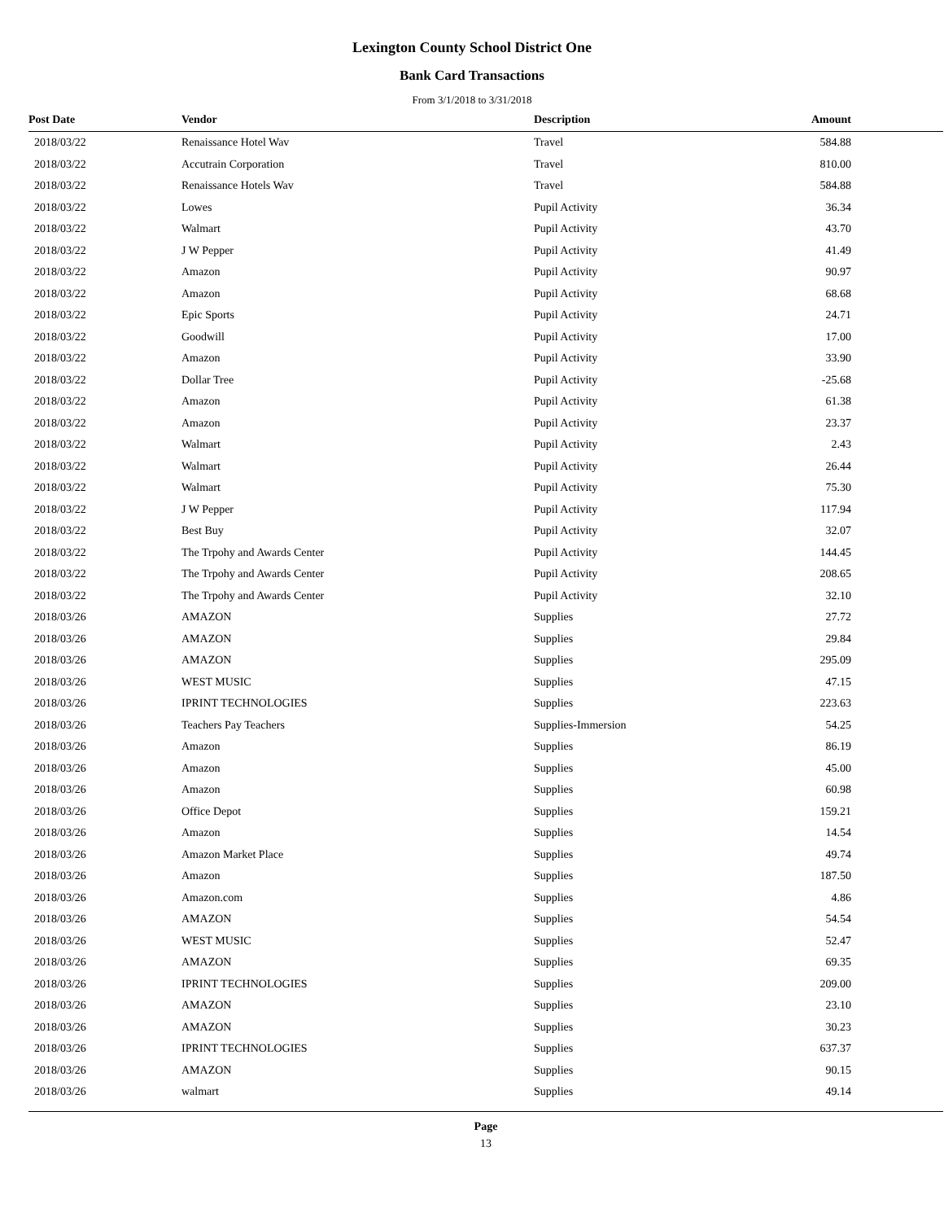Lexington County School District One
Bank Card Transactions
From 3/1/2018 to 3/31/2018
| Post Date | Vendor | Description | Amount | |
| --- | --- | --- | --- | --- |
| 2018/03/22 | Renaissance Hotel Wav | Travel | 584.88 | |
| 2018/03/22 | Accutrain Corporation | Travel | 810.00 | |
| 2018/03/22 | Renaissance Hotels Wav | Travel | 584.88 | |
| 2018/03/22 | Lowes | Pupil Activity | 36.34 | |
| 2018/03/22 | Walmart | Pupil Activity | 43.70 | |
| 2018/03/22 | J W Pepper | Pupil Activity | 41.49 | |
| 2018/03/22 | Amazon | Pupil Activity | 90.97 | |
| 2018/03/22 | Amazon | Pupil Activity | 68.68 | |
| 2018/03/22 | Epic Sports | Pupil Activity | 24.71 | |
| 2018/03/22 | Goodwill | Pupil Activity | 17.00 | |
| 2018/03/22 | Amazon | Pupil Activity | 33.90 | |
| 2018/03/22 | Dollar Tree | Pupil Activity | -25.68 | |
| 2018/03/22 | Amazon | Pupil Activity | 61.38 | |
| 2018/03/22 | Amazon | Pupil Activity | 23.37 | |
| 2018/03/22 | Walmart | Pupil Activity | 2.43 | |
| 2018/03/22 | Walmart | Pupil Activity | 26.44 | |
| 2018/03/22 | Walmart | Pupil Activity | 75.30 | |
| 2018/03/22 | J W Pepper | Pupil Activity | 117.94 | |
| 2018/03/22 | Best Buy | Pupil Activity | 32.07 | |
| 2018/03/22 | The Trpohy and Awards Center | Pupil Activity | 144.45 | |
| 2018/03/22 | The Trpohy and Awards Center | Pupil Activity | 208.65 | |
| 2018/03/22 | The Trpohy and Awards Center | Pupil Activity | 32.10 | |
| 2018/03/26 | AMAZON | Supplies | 27.72 | |
| 2018/03/26 | AMAZON | Supplies | 29.84 | |
| 2018/03/26 | AMAZON | Supplies | 295.09 | |
| 2018/03/26 | WEST MUSIC | Supplies | 47.15 | |
| 2018/03/26 | IPRINT TECHNOLOGIES | Supplies | 223.63 | |
| 2018/03/26 | Teachers Pay Teachers | Supplies-Immersion | 54.25 | |
| 2018/03/26 | Amazon | Supplies | 86.19 | |
| 2018/03/26 | Amazon | Supplies | 45.00 | |
| 2018/03/26 | Amazon | Supplies | 60.98 | |
| 2018/03/26 | Office Depot | Supplies | 159.21 | |
| 2018/03/26 | Amazon | Supplies | 14.54 | |
| 2018/03/26 | Amazon Market Place | Supplies | 49.74 | |
| 2018/03/26 | Amazon | Supplies | 187.50 | |
| 2018/03/26 | Amazon.com | Supplies | 4.86 | |
| 2018/03/26 | AMAZON | Supplies | 54.54 | |
| 2018/03/26 | WEST MUSIC | Supplies | 52.47 | |
| 2018/03/26 | AMAZON | Supplies | 69.35 | |
| 2018/03/26 | IPRINT TECHNOLOGIES | Supplies | 209.00 | |
| 2018/03/26 | AMAZON | Supplies | 23.10 | |
| 2018/03/26 | AMAZON | Supplies | 30.23 | |
| 2018/03/26 | IPRINT TECHNOLOGIES | Supplies | 637.37 | |
| 2018/03/26 | AMAZON | Supplies | 90.15 | |
| 2018/03/26 | walmart | Supplies | 49.14 | |
Page
13